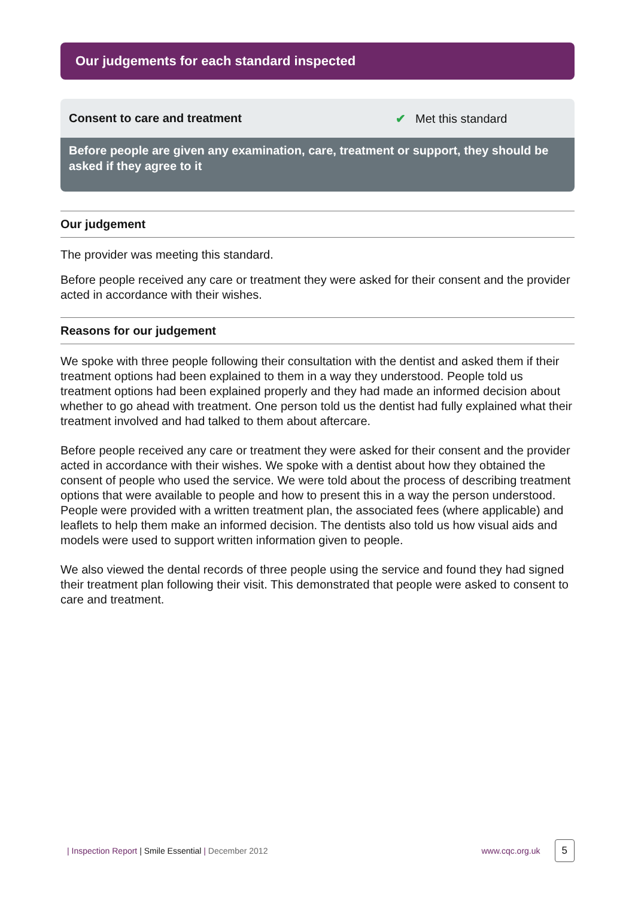Our judgements for each standard inspected
Consent to care and treatment ✔ Met this standard
Before people are given any examination, care, treatment or support, they should be asked if they agree to it
Our judgement
The provider was meeting this standard.
Before people received any care or treatment they were asked for their consent and the provider acted in accordance with their wishes.
Reasons for our judgement
We spoke with three people following their consultation with the dentist and asked them if their treatment options had been explained to them in a way they understood. People told us treatment options had been explained properly and they had made an informed decision about whether to go ahead with treatment. One person told us the dentist had fully explained what their treatment involved and had talked to them about aftercare.
Before people received any care or treatment they were asked for their consent and the provider acted in accordance with their wishes. We spoke with a dentist about how they obtained the consent of people who used the service. We were told about the process of describing treatment options that were available to people and how to present this in a way the person understood. People were provided with a written treatment plan, the associated fees (where applicable) and leaflets to help them make an informed decision. The dentists also told us how visual aids and models were used to support written information given to people.
We also viewed the dental records of three people using the service and found they had signed their treatment plan following their visit. This demonstrated that people were asked to consent to care and treatment.
| Inspection Report | Smile Essential | December 2012
www.cqc.org.uk 5